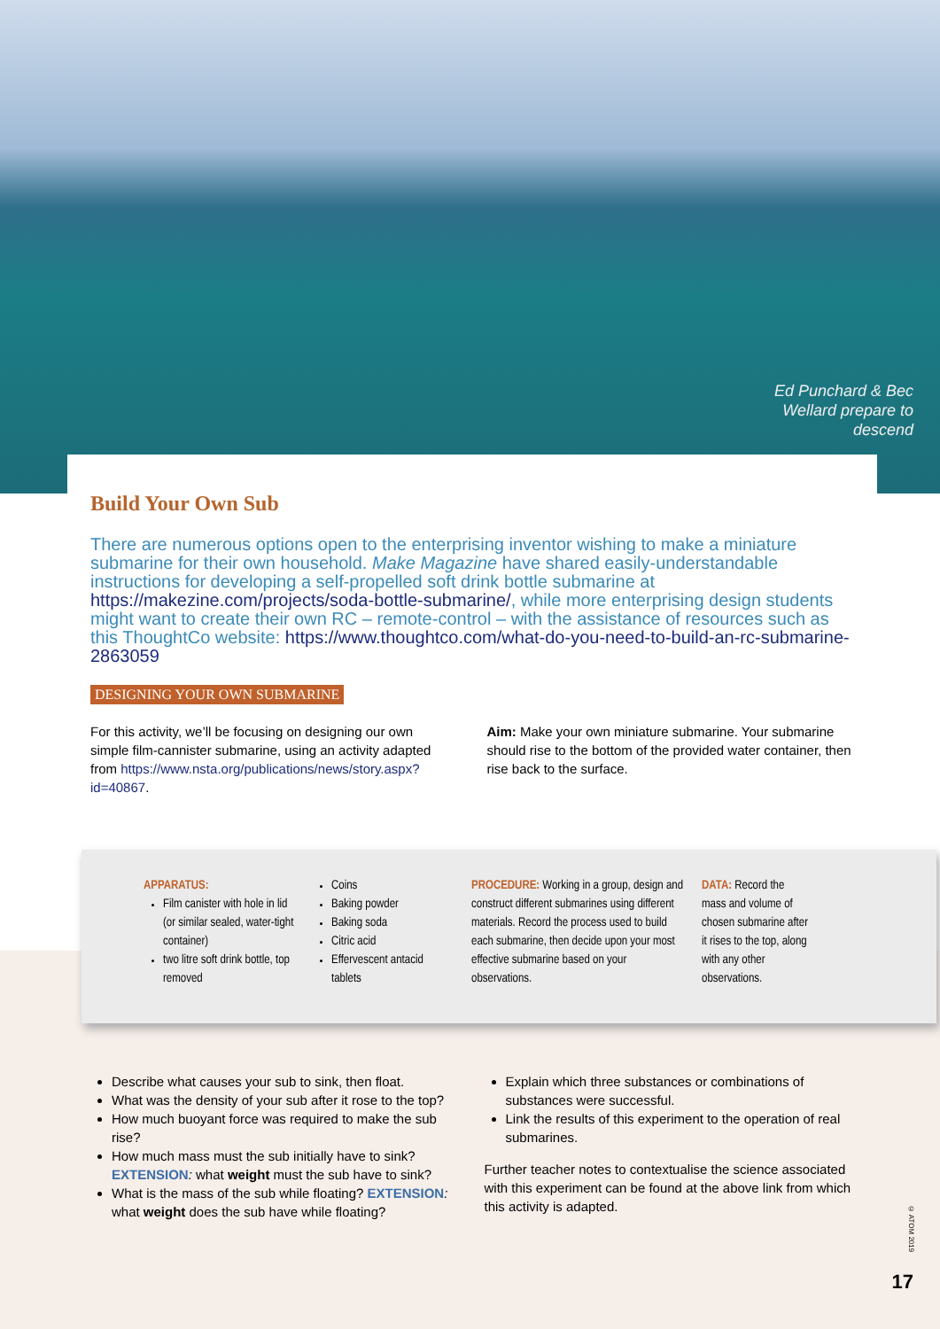Ed Punchard & Bec
Wellard prepare to
descend
Build Your Own Sub
There are numerous options open to the enterprising inventor wishing to make a miniature submarine for their own household. Make Magazine have shared easily-understandable instructions for developing a self-propelled soft drink bottle submarine at https://makezine.com/projects/soda-bottle-submarine/, while more enterprising design students might want to create their own RC – remote-control – with the assistance of resources such as this ThoughtCo website: https://www.thoughtco.com/what-do-you-need-to-build-an-rc-submarine-2863059
DESIGNING YOUR OWN SUBMARINE
For this activity, we’ll be focusing on designing our own simple film-cannister submarine, using an activity adapted from https://www.nsta.org/publications/news/story.aspx?id=40867.
Aim: Make your own miniature submarine. Your submarine should rise to the bottom of the provided water container, then rise back to the surface.
APPARATUS:
Film canister with hole in lid (or similar sealed, water-tight container)
two litre soft drink bottle, top removed
Coins
Baking powder
Baking soda
Citric acid
Effervescent antacid tablets
PROCEDURE: Working in a group, design and construct different submarines using different materials. Record the process used to build each submarine, then decide upon your most effective submarine based on your observations.
DATA: Record the mass and volume of chosen submarine after it rises to the top, along with any other observations.
Describe what causes your sub to sink, then float.
What was the density of your sub after it rose to the top?
How much buoyant force was required to make the sub rise?
How much mass must the sub initially have to sink? EXTENSION: what weight must the sub have to sink?
What is the mass of the sub while floating? EXTENSION: what weight does the sub have while floating?
Explain which three substances or combinations of substances were successful.
Link the results of this experiment to the operation of real submarines.
Further teacher notes to contextualise the science associated with this experiment can be found at the above link from which this activity is adapted.
© ATOM 2019
17